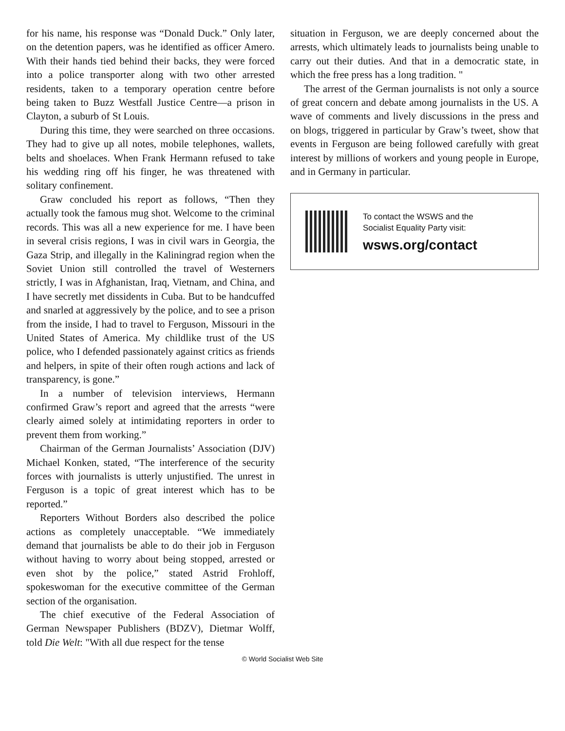for his name, his response was “Donald Duck.” Only later, on the detention papers, was he identified as officer Amero. With their hands tied behind their backs, they were forced into a police transporter along with two other arrested residents, taken to a temporary operation centre before being taken to Buzz Westfall Justice Centre—a prison in Clayton, a suburb of St Louis.
During this time, they were searched on three occasions. They had to give up all notes, mobile telephones, wallets, belts and shoelaces. When Frank Hermann refused to take his wedding ring off his finger, he was threatened with solitary confinement.
Graw concluded his report as follows, “Then they actually took the famous mug shot. Welcome to the criminal records. This was all a new experience for me. I have been in several crisis regions, I was in civil wars in Georgia, the Gaza Strip, and illegally in the Kaliningrad region when the Soviet Union still controlled the travel of Westerners strictly, I was in Afghanistan, Iraq, Vietnam, and China, and I have secretly met dissidents in Cuba. But to be handcuffed and snarled at aggressively by the police, and to see a prison from the inside, I had to travel to Ferguson, Missouri in the United States of America. My childlike trust of the US police, who I defended passionately against critics as friends and helpers, in spite of their often rough actions and lack of transparency, is gone.”
In a number of television interviews, Hermann confirmed Graw’s report and agreed that the arrests “were clearly aimed solely at intimidating reporters in order to prevent them from working.”
Chairman of the German Journalists’ Association (DJV) Michael Konken, stated, “The interference of the security forces with journalists is utterly unjustified. The unrest in Ferguson is a topic of great interest which has to be reported.”
Reporters Without Borders also described the police actions as completely unacceptable. “We immediately demand that journalists be able to do their job in Ferguson without having to worry about being stopped, arrested or even shot by the police,” stated Astrid Frohloff, spokeswoman for the executive committee of the German section of the organisation.
The chief executive of the Federal Association of German Newspaper Publishers (BDZV), Dietmar Wolff, told Die Welt: "With all due respect for the tense
situation in Ferguson, we are deeply concerned about the arrests, which ultimately leads to journalists being unable to carry out their duties. And that in a democratic state, in which the free press has a long tradition. "
The arrest of the German journalists is not only a source of great concern and debate among journalists in the US. A wave of comments and lively discussions in the press and on blogs, triggered in particular by Graw’s tweet, show that events in Ferguson are being followed carefully with great interest by millions of workers and young people in Europe, and in Germany in particular.
To contact the WSWS and the
Socialist Equality Party visit:
wsws.org/contact
© World Socialist Web Site